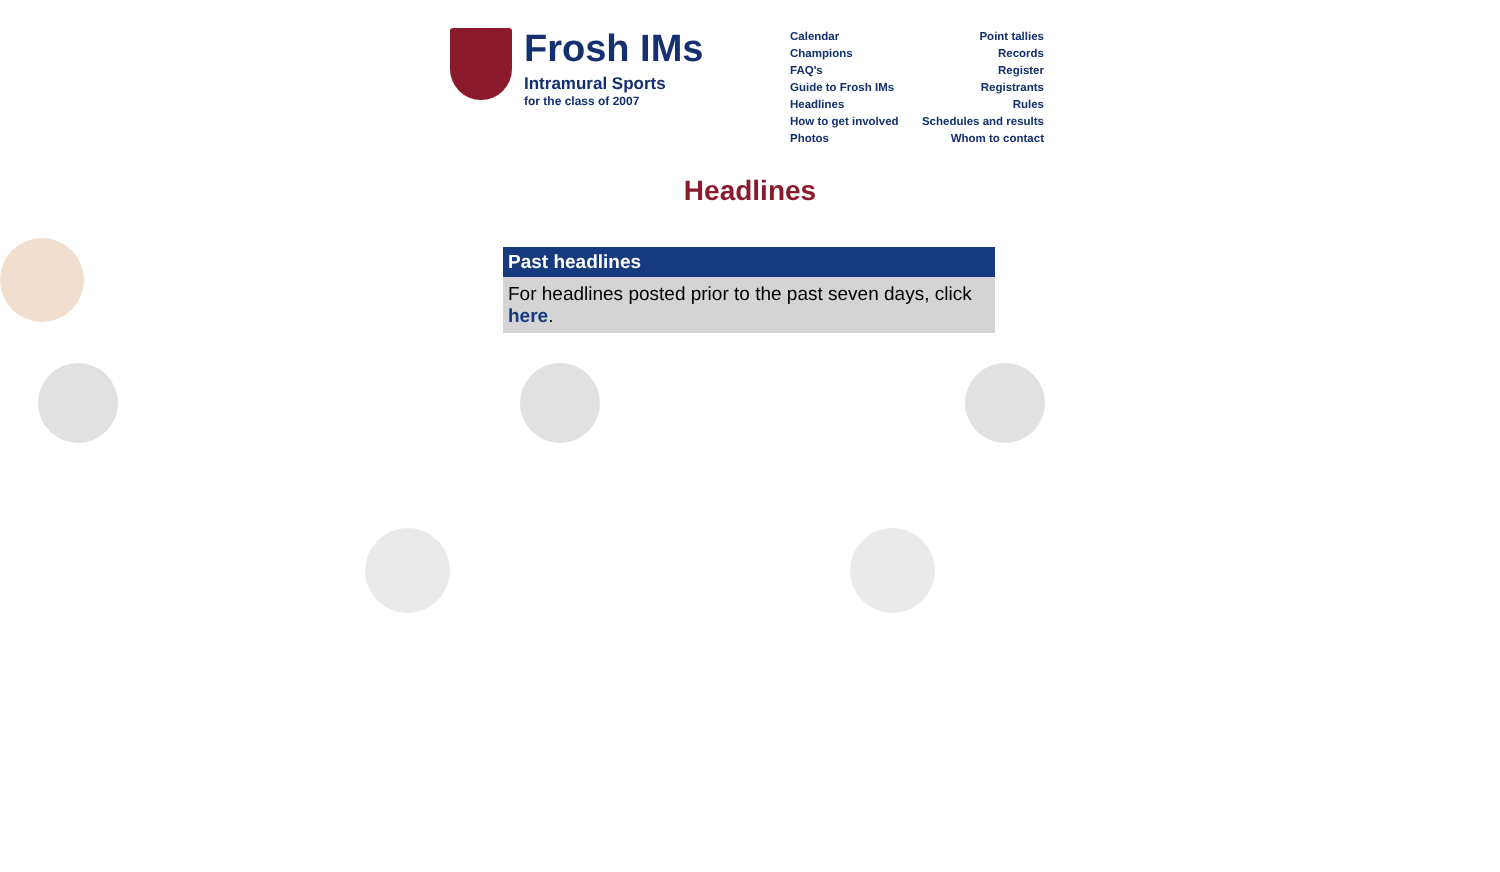Frosh IMs
Intramural Sports
for the class of 2007
Calendar
Champions
FAQ's
Guide to Frosh IMs
Headlines
How to get involved
Photos
Point tallies
Records
Register
Registrants
Rules
Schedules and results
Whom to contact
Headlines
Past headlines
For headlines posted prior to the past seven days, click here.